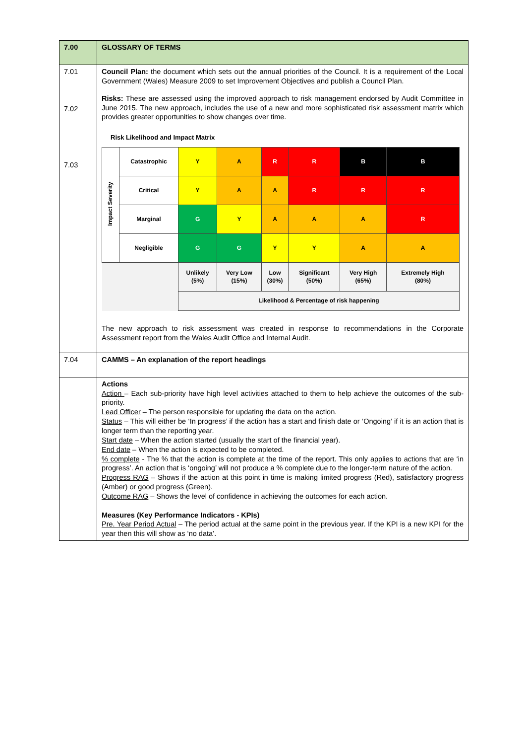| 7.00 | GLOSSARY OF TERMS |
| 7.01 7.02 7.03 | Council Plan: the document which sets out the annual priorities of the Council. It is a requirement of the Local Government (Wales) Measure 2009 to set Improvement Objectives and publish a Council Plan. Risks: These are assessed using the improved approach to risk management endorsed by Audit Committee in June 2015. The new approach, includes the use of a new and more sophisticated risk assessment matrix which provides greater opportunities to show changes over time. Risk Likelihood and Impact Matrix / Impact Severity / Catastrophic / Y / A / R / R / B / B / / / Critical / Y / A / A / R / R / R / / / Marginal / G / Y / A / A / A / R / / / Negligible / G / G / Y / Y / A / A / / / / Unlikely (5%) / Very Low (15%) / Low (30%) / Significant (50%) / Very High (65%) / Extremely High (80%) / / / / Likelihood & Percentage of risk happening / / / / / / The new approach to risk assessment was created in response to recommendations in the Corporate Assessment report from the Wales Audit Office and Internal Audit. |
| 7.04 | CAMMS – An explanation of the report headings |
| | Actions Action – Each sub-priority have high level activities attached to them to help achieve the outcomes of the sub-priority. Lead Officer – The person responsible for updating the data on the action. Status – This will either be ‘In progress’ if the action has a start and finish date or ‘Ongoing’ if it is an action that is longer term than the reporting year. Start date – When the action started (usually the start of the financial year). End date – When the action is expected to be completed. % complete - The % that the action is complete at the time of the report. This only applies to actions that are ‘in progress’. An action that is ‘ongoing’ will not produce a % complete due to the longer-term nature of the action. Progress RAG – Shows if the action at this point in time is making limited progress (Red), satisfactory progress (Amber) or good progress (Green). Outcome RAG – Shows the level of confidence in achieving the outcomes for each action. Measures (Key Performance Indicators - KPIs) Pre. Year Period Actual – The period actual at the same point in the previous year. If the KPI is a new KPI for the year then this will show as ‘no data’. |